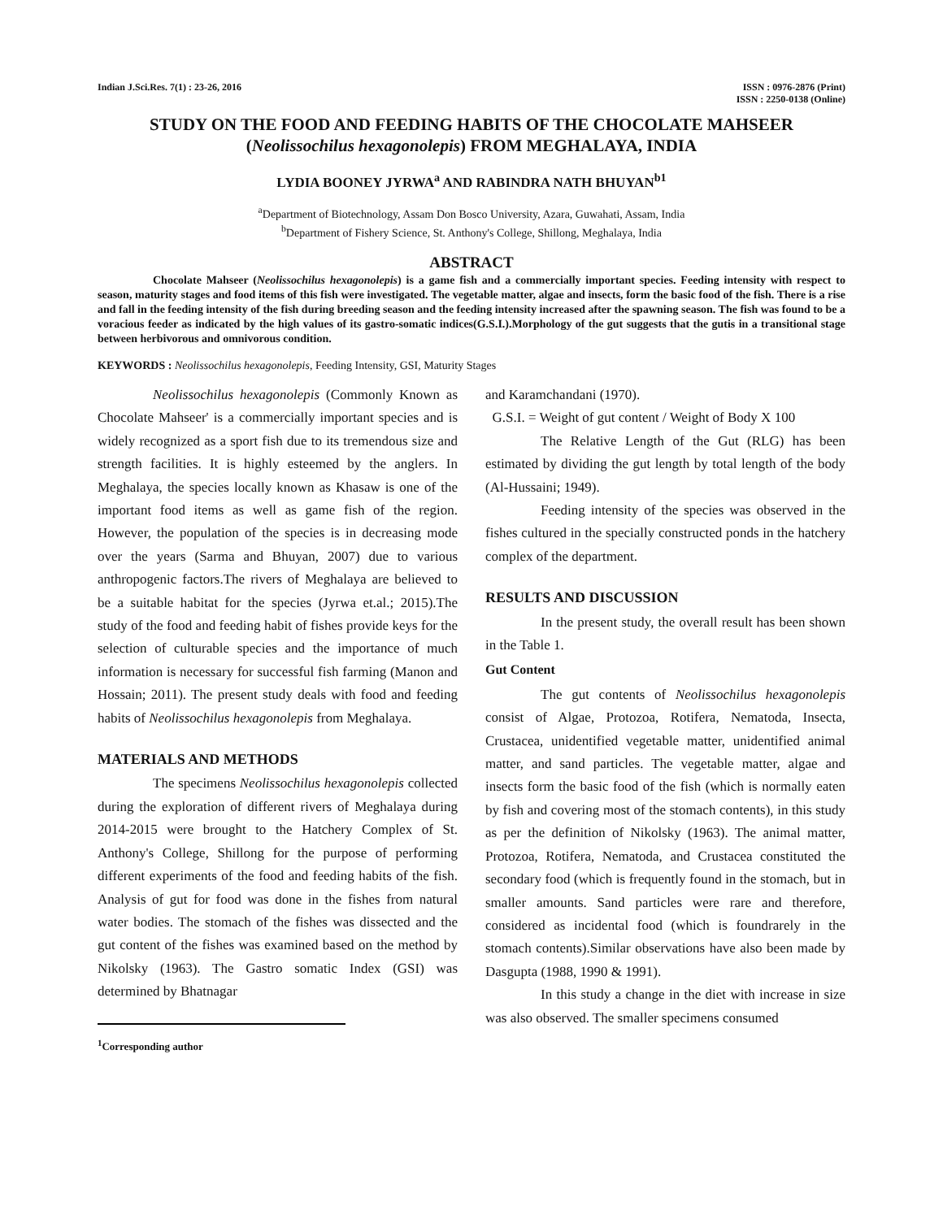Indian J.Sci.Res. 7(1) : 23-26, 2016
ISSN : 0976-2876 (Print)
ISSN : 2250-0138 (Online)
STUDY ON THE FOOD AND FEEDING HABITS OF THE CHOCOLATE MAHSEER
(Neolissochilus hexagonolepis) FROM MEGHALAYA, INDIA
LYDIA BOONEY JYRWA<sup>a</sup> AND RABINDRA NATH BHUYAN<sup>b1</sup>
<sup>a</sup> Department of Biotechnology, Assam Don Bosco University, Azara, Guwahati, Assam, India
<sup>b</sup> Department of Fishery Science, St. Anthony's College, Shillong, Meghalaya, India
ABSTRACT
Chocolate Mahseer (Neolissochilus hexagonolepis) is a game fish and a commercially important species. Feeding intensity with respect to season, maturity stages and food items of this fish were investigated. The vegetable matter, algae and insects, form the basic food of the fish. There is a rise and fall in the feeding intensity of the fish during breeding season and the feeding intensity increased after the spawning season. The fish was found to be a voracious feeder as indicated by the high values of its gastro-somatic indices(G.S.I.).Morphology of the gut suggests that the gutis in a transitional stage between herbivorous and omnivorous condition.
KEYWORDS : Neolissochilus hexagonolepis, Feeding Intensity, GSI, Maturity Stages
Neolissochilus hexagonolepis (Commonly Known as Chocolate Mahseer' is a commercially important species and is widely recognized as a sport fish due to its tremendous size and strength facilities. It is highly esteemed by the anglers. In Meghalaya, the species locally known as Khasaw is one of the important food items as well as game fish of the region. However, the population of the species is in decreasing mode over the years (Sarma and Bhuyan, 2007) due to various anthropogenic factors.The rivers of Meghalaya are believed to be a suitable habitat for the species (Jyrwa et.al.; 2015).The study of the food and feeding habit of fishes provide keys for the selection of culturable species and the importance of much information is necessary for successful fish farming (Manon and Hossain; 2011). The present study deals with food and feeding habits of Neolissochilus hexagonolepis from Meghalaya.
MATERIALS AND METHODS
The specimens Neolissochilus hexagonolepis collected during the exploration of different rivers of Meghalaya during 2014-2015 were brought to the Hatchery Complex of St. Anthony's College, Shillong for the purpose of performing different experiments of the food and feeding habits of the fish. Analysis of gut for food was done in the fishes from natural water bodies. The stomach of the fishes was dissected and the gut content of the fishes was examined based on the method by Nikolsky (1963). The Gastro somatic Index (GSI) was determined by Bhatnagar
<sup>1</sup> Corresponding author
and Karamchandani (1970).
G.S.I. = Weight of gut content / Weight of Body X 100
The Relative Length of the Gut (RLG) has been estimated by dividing the gut length by total length of the body (Al-Hussaini; 1949).
Feeding intensity of the species was observed in the fishes cultured in the specially constructed ponds in the hatchery complex of the department.
RESULTS AND DISCUSSION
In the present study, the overall result has been shown in the Table 1.
Gut Content
The gut contents of Neolissochilus hexagonolepis consist of Algae, Protozoa, Rotifera, Nematoda, Insecta, Crustacea, unidentified vegetable matter, unidentified animal matter, and sand particles. The vegetable matter, algae and insects form the basic food of the fish (which is normally eaten by fish and covering most of the stomach contents), in this study as per the definition of Nikolsky (1963). The animal matter, Protozoa, Rotifera, Nematoda, and Crustacea constituted the secondary food (which is frequently found in the stomach, but in smaller amounts. Sand particles were rare and therefore, considered as incidental food (which is foundrarely in the stomach contents).Similar observations have also been made by Dasgupta (1988, 1990 & 1991).
In this study a change in the diet with increase in size was also observed. The smaller specimens consumed